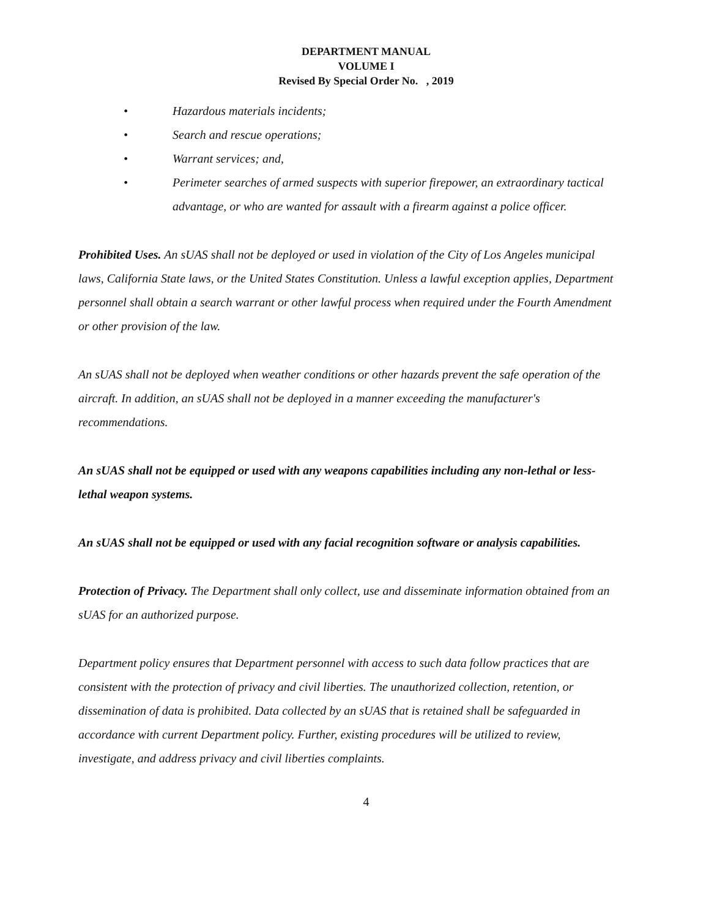DEPARTMENT MANUAL
VOLUME I
Revised By Special Order No. , 2019
• Hazardous materials incidents;
• Search and rescue operations;
• Warrant services; and,
• Perimeter searches of armed suspects with superior firepower, an extraordinary tactical advantage, or who are wanted for assault with a firearm against a police officer.
Prohibited Uses. An sUAS shall not be deployed or used in violation of the City of Los Angeles municipal laws, California State laws, or the United States Constitution. Unless a lawful exception applies, Department personnel shall obtain a search warrant or other lawful process when required under the Fourth Amendment or other provision of the law.
An sUAS shall not be deployed when weather conditions or other hazards prevent the safe operation of the aircraft. In addition, an sUAS shall not be deployed in a manner exceeding the manufacturer's recommendations.
An sUAS shall not be equipped or used with any weapons capabilities including any non-lethal or less-lethal weapon systems.
An sUAS shall not be equipped or used with any facial recognition software or analysis capabilities.
Protection of Privacy. The Department shall only collect, use and disseminate information obtained from an sUAS for an authorized purpose.
Department policy ensures that Department personnel with access to such data follow practices that are consistent with the protection of privacy and civil liberties. The unauthorized collection, retention, or dissemination of data is prohibited. Data collected by an sUAS that is retained shall be safeguarded in accordance with current Department policy. Further, existing procedures will be utilized to review, investigate, and address privacy and civil liberties complaints.
4